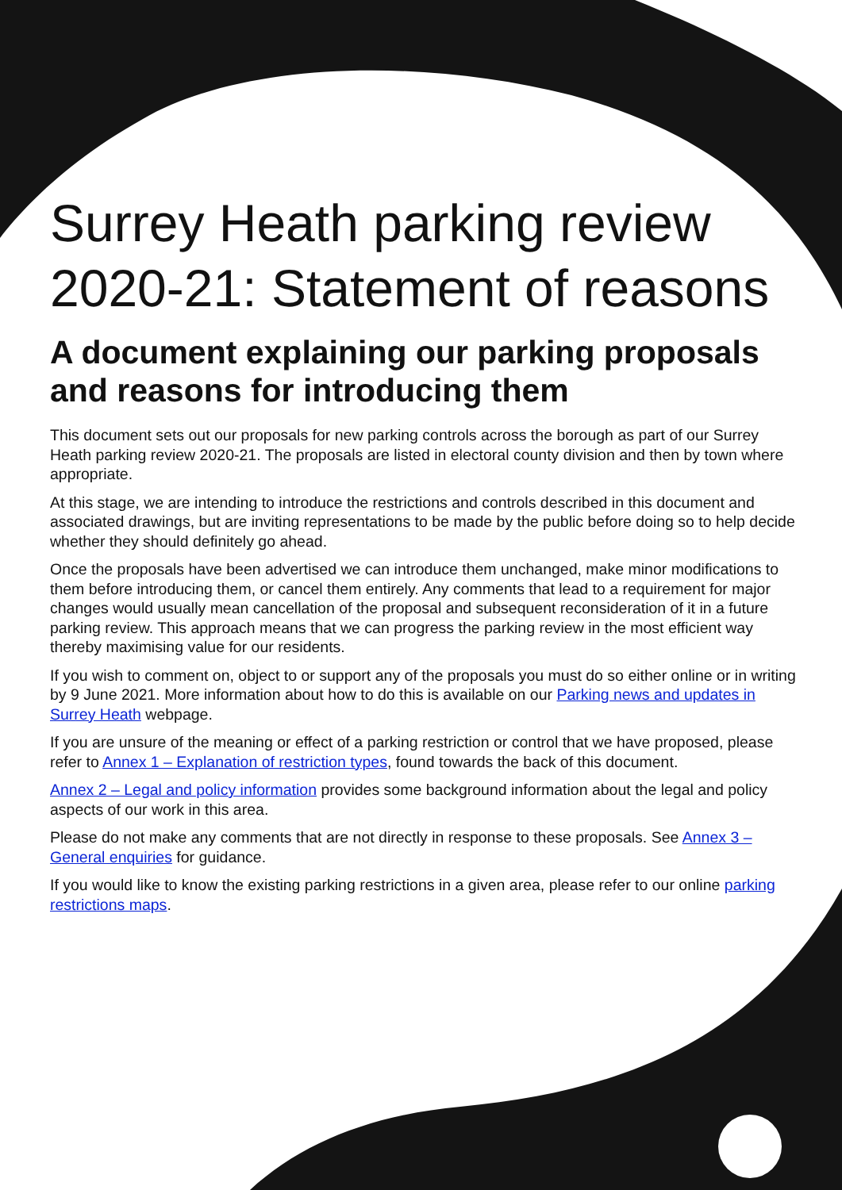Surrey Heath parking review 2020-21: Statement of reasons
A document explaining our parking proposals and reasons for introducing them
This document sets out our proposals for new parking controls across the borough as part of our Surrey Heath parking review 2020-21. The proposals are listed in electoral county division and then by town where appropriate.
At this stage, we are intending to introduce the restrictions and controls described in this document and associated drawings, but are inviting representations to be made by the public before doing so to help decide whether they should definitely go ahead.
Once the proposals have been advertised we can introduce them unchanged, make minor modifications to them before introducing them, or cancel them entirely. Any comments that lead to a requirement for major changes would usually mean cancellation of the proposal and subsequent reconsideration of it in a future parking review. This approach means that we can progress the parking review in the most efficient way thereby maximising value for our residents.
If you wish to comment on, object to or support any of the proposals you must do so either online or in writing by 9 June 2021. More information about how to do this is available on our Parking news and updates in Surrey Heath webpage.
If you are unsure of the meaning or effect of a parking restriction or control that we have proposed, please refer to Annex 1 – Explanation of restriction types, found towards the back of this document.
Annex 2 – Legal and policy information provides some background information about the legal and policy aspects of our work in this area.
Please do not make any comments that are not directly in response to these proposals. See Annex 3 – General enquiries for guidance.
If you would like to know the existing parking restrictions in a given area, please refer to our online parking restrictions maps.